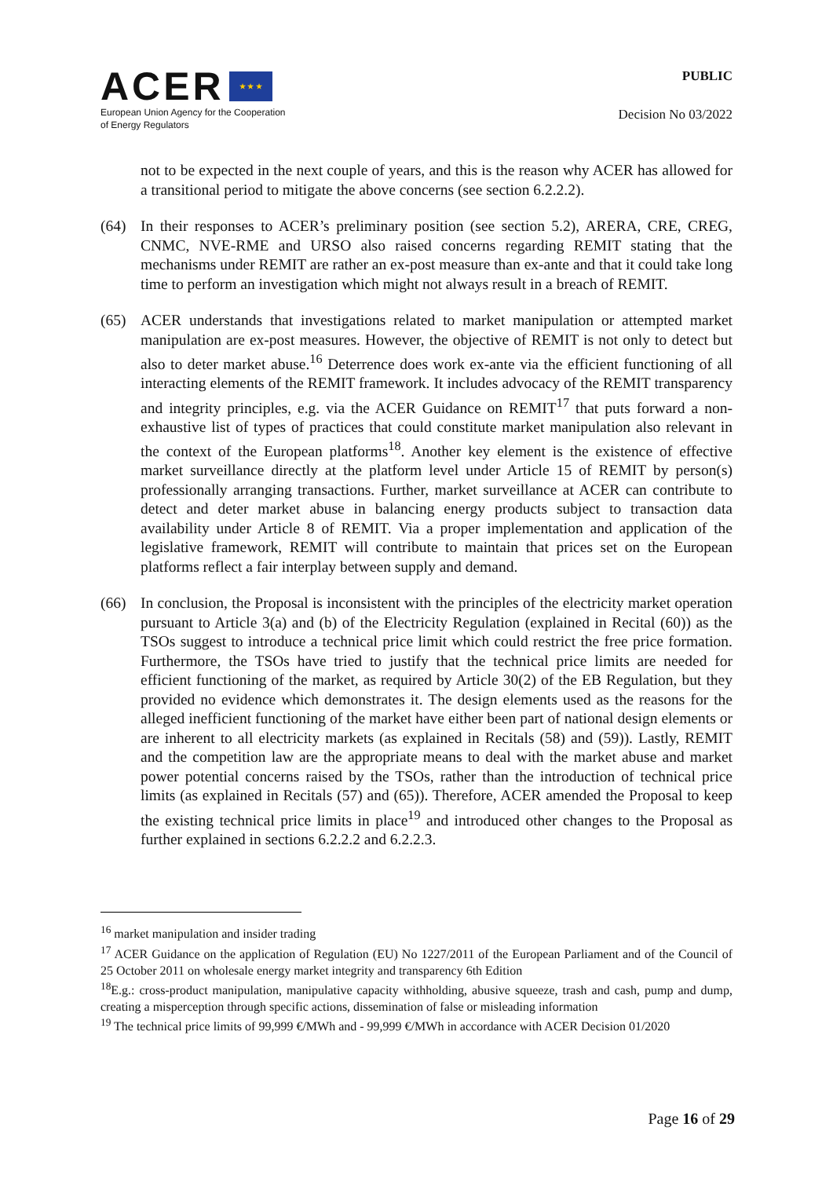ACER ★ ★ ★
European Union Agency for the Cooperation
of Energy Regulators
PUBLIC
Decision No 03/2022
not to be expected in the next couple of years, and this is the reason why ACER has allowed for a transitional period to mitigate the above concerns (see section 6.2.2.2).
(64) In their responses to ACER’s preliminary position (see section 5.2), ARERA, CRE, CREG, CNMC, NVE-RME and URSO also raised concerns regarding REMIT stating that the mechanisms under REMIT are rather an ex-post measure than ex-ante and that it could take long time to perform an investigation which might not always result in a breach of REMIT.
(65) ACER understands that investigations related to market manipulation or attempted market manipulation are ex-post measures. However, the objective of REMIT is not only to detect but also to deter market abuse.<sup>16</sup> Deterrence does work ex-ante via the efficient functioning of all interacting elements of the REMIT framework. It includes advocacy of the REMIT transparency and integrity principles, e.g. via the ACER Guidance on REMIT<sup>17</sup> that puts forward a non-exhaustive list of types of practices that could constitute market manipulation also relevant in the context of the European platforms<sup>18</sup>. Another key element is the existence of effective market surveillance directly at the platform level under Article 15 of REMIT by person(s) professionally arranging transactions. Further, market surveillance at ACER can contribute to detect and deter market abuse in balancing energy products subject to transaction data availability under Article 8 of REMIT. Via a proper implementation and application of the legislative framework, REMIT will contribute to maintain that prices set on the European platforms reflect a fair interplay between supply and demand.
(66) In conclusion, the Proposal is inconsistent with the principles of the electricity market operation pursuant to Article 3(a) and (b) of the Electricity Regulation (explained in Recital (60)) as the TSOs suggest to introduce a technical price limit which could restrict the free price formation. Furthermore, the TSOs have tried to justify that the technical price limits are needed for efficient functioning of the market, as required by Article 30(2) of the EB Regulation, but they provided no evidence which demonstrates it. The design elements used as the reasons for the alleged inefficient functioning of the market have either been part of national design elements or are inherent to all electricity markets (as explained in Recitals (58) and (59)). Lastly, REMIT and the competition law are the appropriate means to deal with the market abuse and market power potential concerns raised by the TSOs, rather than the introduction of technical price limits (as explained in Recitals (57) and (65)). Therefore, ACER amended the Proposal to keep the existing technical price limits in place<sup>19</sup> and introduced other changes to the Proposal as further explained in sections 6.2.2.2 and 6.2.2.3.
<sup>16</sup> market manipulation and insider trading
<sup>17</sup> ACER Guidance on the application of Regulation (EU) No 1227/2011 of the European Parliament and of the Council of 25 October 2011 on wholesale energy market integrity and transparency 6th Edition
<sup>18</sup> E.g.: cross-product manipulation, manipulative capacity withholding, abusive squeeze, trash and cash, pump and dump, creating a misperception through specific actions, dissemination of false or misleading information
<sup>19</sup> The technical price limits of 99,999 €/MWh and - 99,999 €/MWh in accordance with ACER Decision 01/2020
Page 16 of 29